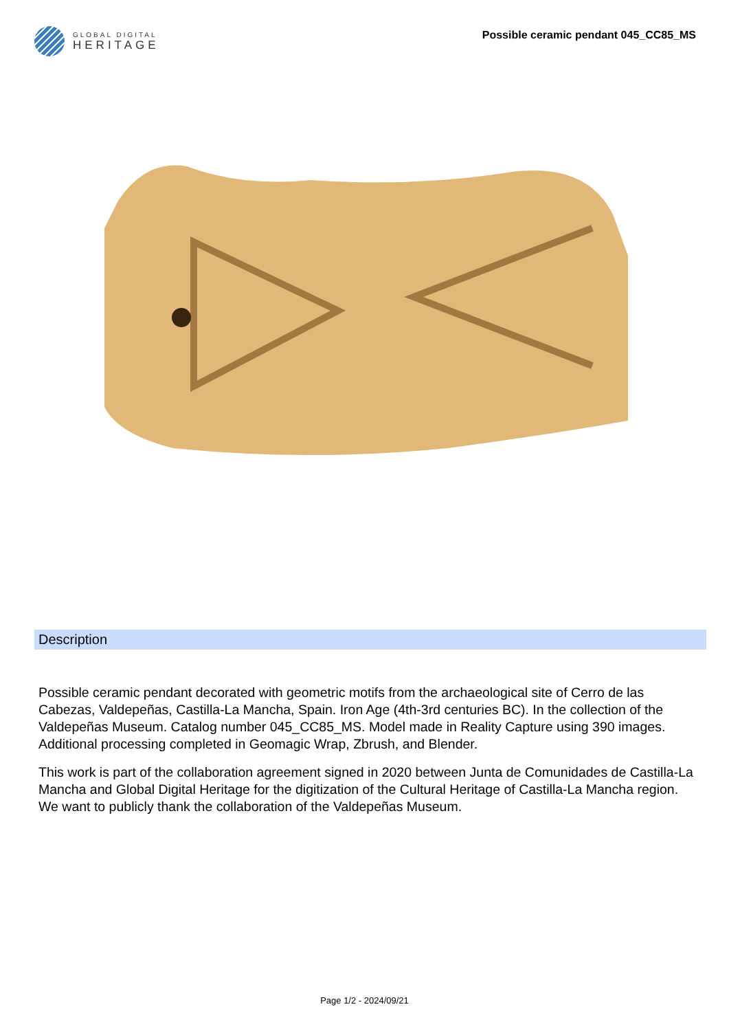GLOBAL DIGITAL
HERITAGE
Possible ceramic pendant 045_CC85_MS
Description
Possible ceramic pendant decorated with geometric motifs from the archaeological site of Cerro de las Cabezas, Valdepeñas, Castilla-La Mancha, Spain. Iron Age (4th-3rd centuries BC). In the collection of the Valdepeñas Museum. Catalog number 045_CC85_MS. Model made in Reality Capture using 390 images. Additional processing completed in Geomagic Wrap, Zbrush, and Blender.
This work is part of the collaboration agreement signed in 2020 between Junta de Comunidades de Castilla-La Mancha and Global Digital Heritage for the digitization of the Cultural Heritage of Castilla-La Mancha region. We want to publicly thank the collaboration of the Valdepeñas Museum.
Page 1/2 - 2024/09/21